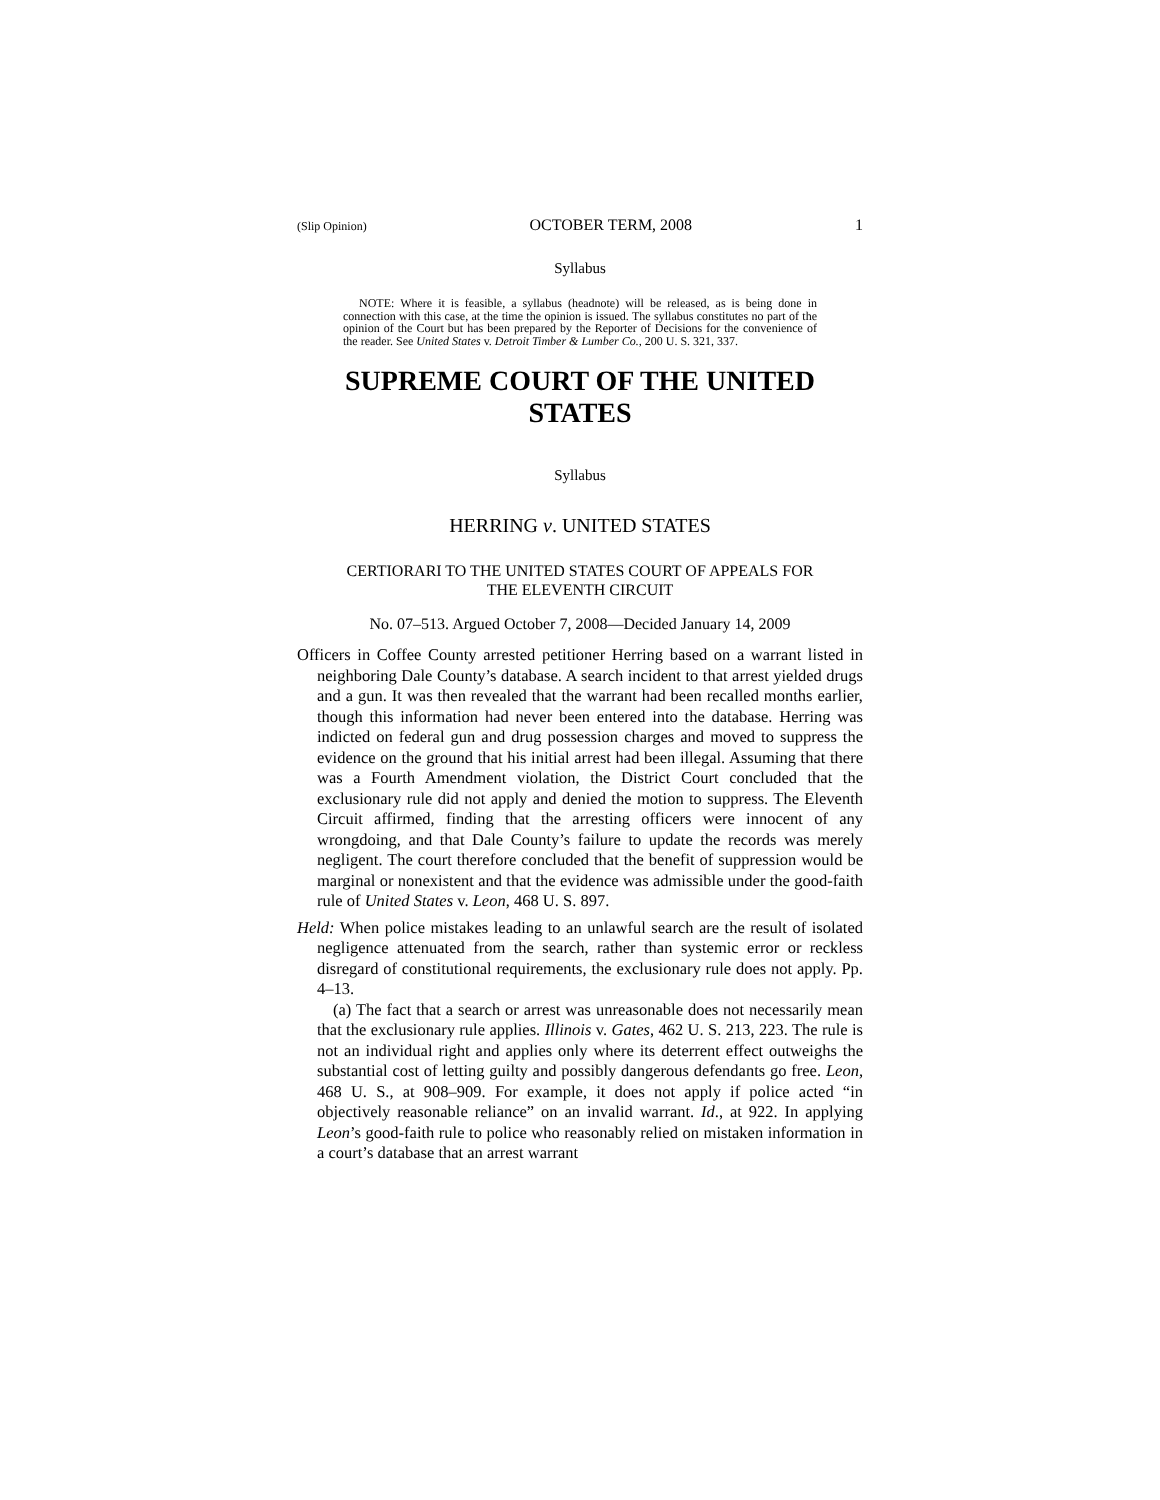(Slip Opinion) OCTOBER TERM, 2008 1
Syllabus
NOTE: Where it is feasible, a syllabus (headnote) will be released, as is being done in connection with this case, at the time the opinion is issued. The syllabus constitutes no part of the opinion of the Court but has been prepared by the Reporter of Decisions for the convenience of the reader. See United States v. Detroit Timber & Lumber Co., 200 U. S. 321, 337.
SUPREME COURT OF THE UNITED STATES
Syllabus
HERRING v. UNITED STATES
CERTIORARI TO THE UNITED STATES COURT OF APPEALS FOR
THE ELEVENTH CIRCUIT
No. 07–513. Argued October 7, 2008—Decided January 14, 2009
Officers in Coffee County arrested petitioner Herring based on a warrant listed in neighboring Dale County’s database. A search incident to that arrest yielded drugs and a gun. It was then revealed that the warrant had been recalled months earlier, though this information had never been entered into the database. Herring was indicted on federal gun and drug possession charges and moved to suppress the evidence on the ground that his initial arrest had been illegal. Assuming that there was a Fourth Amendment violation, the District Court concluded that the exclusionary rule did not apply and denied the motion to suppress. The Eleventh Circuit affirmed, finding that the arresting officers were innocent of any wrongdoing, and that Dale County’s failure to update the records was merely negligent. The court therefore concluded that the benefit of suppression would be marginal or nonexistent and that the evidence was admissible under the good-faith rule of United States v. Leon, 468 U. S. 897.
Held: When police mistakes leading to an unlawful search are the result of isolated negligence attenuated from the search, rather than systemic error or reckless disregard of constitutional requirements, the exclusionary rule does not apply. Pp. 4–13.
(a) The fact that a search or arrest was unreasonable does not necessarily mean that the exclusionary rule applies. Illinois v. Gates, 462 U. S. 213, 223. The rule is not an individual right and applies only where its deterrent effect outweighs the substantial cost of letting guilty and possibly dangerous defendants go free. Leon, 468 U. S., at 908–909. For example, it does not apply if police acted “in objectively reasonable reliance” on an invalid warrant. Id., at 922. In applying Leon’s good-faith rule to police who reasonably relied on mistaken information in a court’s database that an arrest warrant